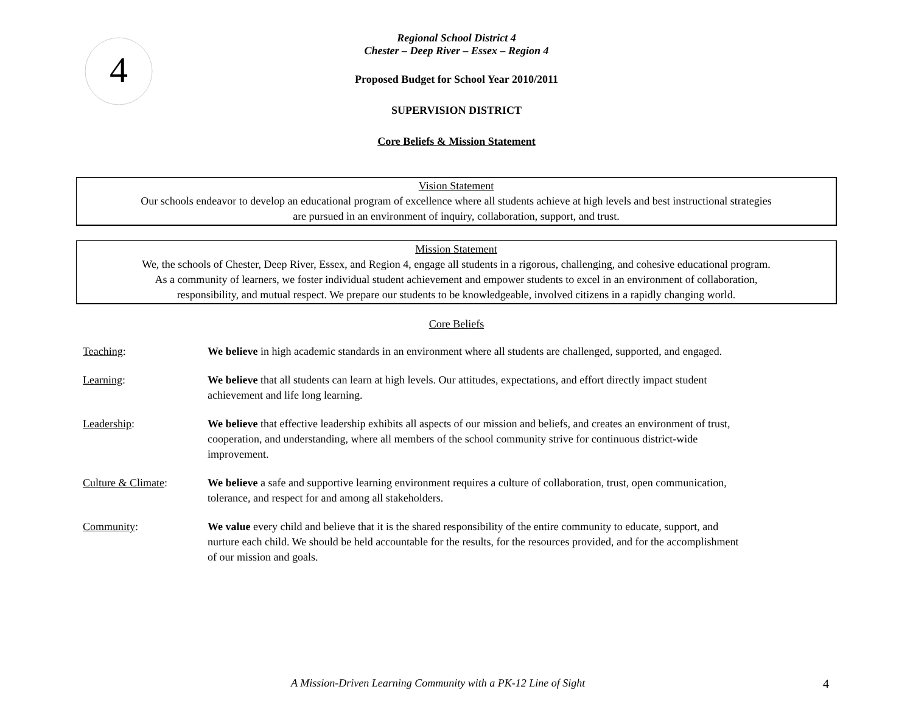4
Regional School District 4
Chester – Deep River – Essex – Region 4
Proposed Budget for School Year 2010/2011
SUPERVISION DISTRICT
Core Beliefs & Mission Statement
Vision Statement
Our schools endeavor to develop an educational program of excellence where all students achieve at high levels and best instructional strategies
are pursued in an environment of inquiry, collaboration, support, and trust.
Mission Statement
We, the schools of Chester, Deep River, Essex, and Region 4, engage all students in a rigorous, challenging, and cohesive educational program.
As a community of learners, we foster individual student achievement and empower students to excel in an environment of collaboration,
responsibility, and mutual respect. We prepare our students to be knowledgeable, involved citizens in a rapidly changing world.
Core Beliefs
| Teaching : | We believe in high academic standards in an environment where all students are challenged, supported, and engaged. |
| Learning : | We believe that all students can learn at high levels. Our attitudes, expectations, and effort directly impact student achievement and life long learning. |
| Leadership : | We believe that effective leadership exhibits all aspects of our mission and beliefs, and creates an environment of trust, cooperation, and understanding, where all members of the school community strive for continuous district-wide improvement. |
| Culture & Climate : | We believe a safe and supportive learning environment requires a culture of collaboration, trust, open communication, tolerance, and respect for and among all stakeholders. |
| Community : | We value every child and believe that it is the shared responsibility of the entire community to educate, support, and nurture each child. We should be held accountable for the results, for the resources provided, and for the accomplishment of our mission and goals. |
A Mission-Driven Learning Community with a PK-12 Line of Sight 4